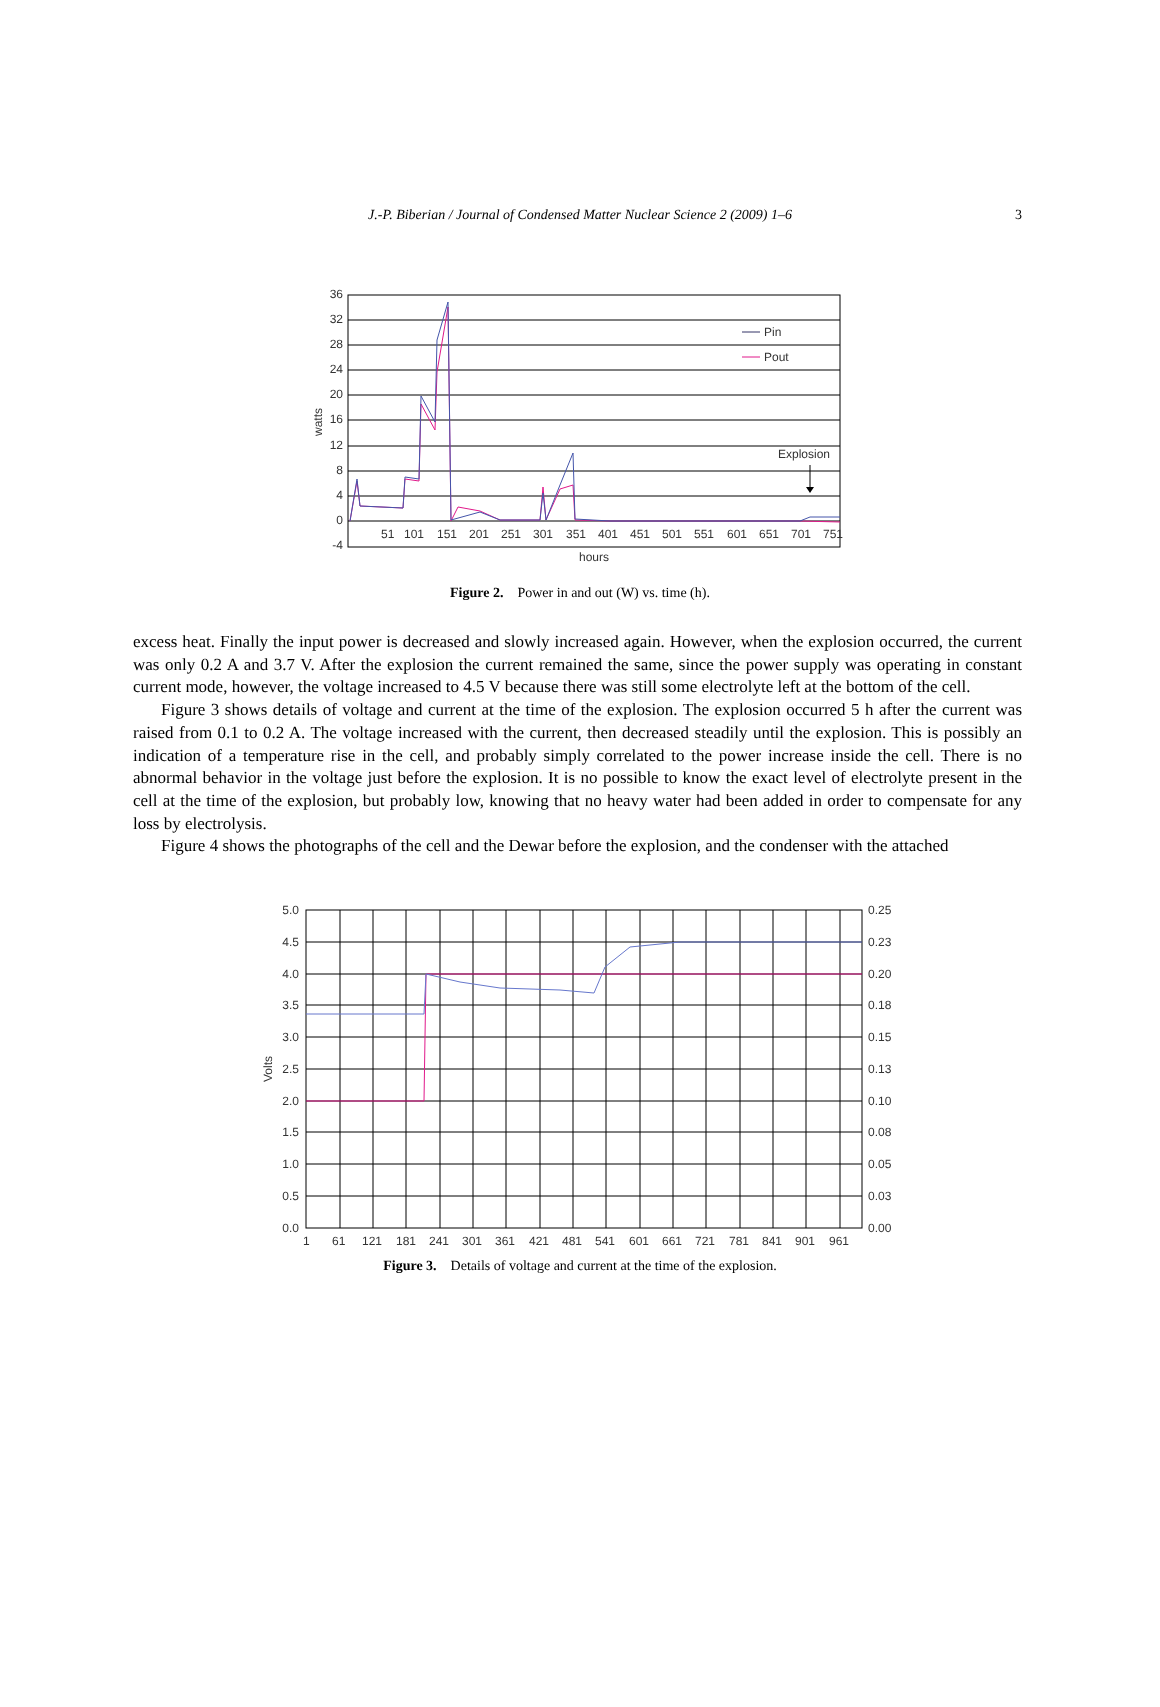J.-P. Biberian / Journal of Condensed Matter Nuclear Science 2 (2009) 1–6
3
36
32
28
24
20
16
12
8
4
0
-4
watts
51
101
151
201
251
301
351
401
451
501
551
601
651
701
751
hours
Pin
Pout
Explosion
Figure 2. Power in and out (W) vs. time (h).
excess heat. Finally the input power is decreased and slowly increased again. However, when the explosion occurred, the current was only 0.2 A and 3.7 V. After the explosion the current remained the same, since the power supply was operating in constant current mode, however, the voltage increased to 4.5 V because there was still some electrolyte left at the bottom of the cell.
Figure 3 shows details of voltage and current at the time of the explosion. The explosion occurred 5 h after the current was raised from 0.1 to 0.2 A. The voltage increased with the current, then decreased steadily until the explosion. This is possibly an indication of a temperature rise in the cell, and probably simply correlated to the power increase inside the cell. There is no abnormal behavior in the voltage just before the explosion. It is no possible to know the exact level of electrolyte present in the cell at the time of the explosion, but probably low, knowing that no heavy water had been added in order to compensate for any loss by electrolysis.
Figure 4 shows the photographs of the cell and the Dewar before the explosion, and the condenser with the attached
5.0
4.5
4.0
3.5
3.0
2.5
2.0
1.5
1.0
0.5
0.0
0.25
0.23
0.20
0.18
0.15
0.13
0.10
0.08
0.05
0.03
0.00
Volts
1
61
121
181
241
301
361
421
481
541
601
661
721
781
841
901
961
Figure 3. Details of voltage and current at the time of the explosion.